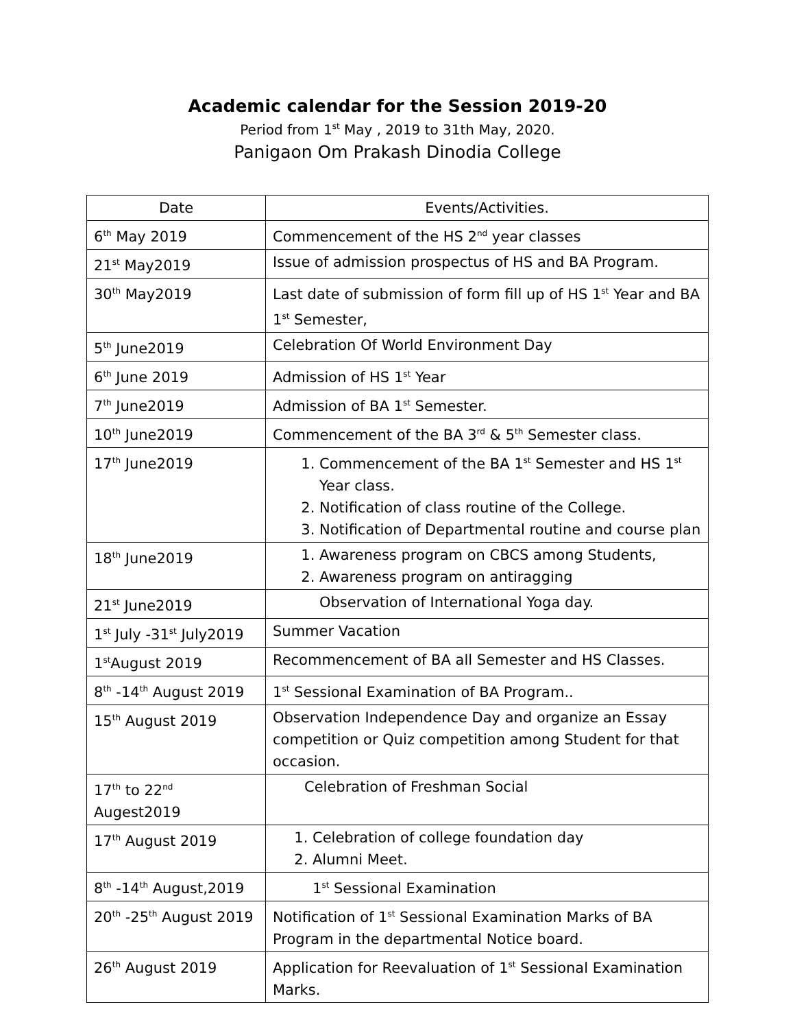Academic calendar for the Session 2019-20
Period from 1<sup>st</sup> May , 2019 to 31th May, 2020.
Panigaon Om Prakash Dinodia College
| Date | Events/Activities. |
| --- | --- |
| 6<sup>th</sup> May 2019 | Commencement of the HS 2<sup>nd</sup> year classes |
| 21<sup>st</sup> May2019 | Issue of admission prospectus of HS and BA Program. |
| 30<sup>th</sup> May2019 | Last date of submission of form fill up of HS 1<sup>st</sup> Year and BA 1<sup>st</sup> Semester, |
| 5<sup>th</sup> June2019 | Celebration Of World Environment Day |
| 6<sup>th</sup> June 2019 | Admission of HS 1<sup>st</sup> Year |
| 7<sup>th</sup> June2019 | Admission of BA 1<sup>st</sup> Semester. |
| 10<sup>th</sup> June2019 | Commencement of the BA 3<sup>rd</sup> & 5<sup>th</sup> Semester class. |
| 17<sup>th</sup> June2019 | 1. Commencement of the BA 1<sup>st</sup> Semester and HS 1<sup>st</sup> Year class. 2. Notification of class routine of the College. 3. Notification of Departmental routine and course plan |
| 18<sup>th</sup> June2019 | 1. Awareness program on CBCS among Students, 2. Awareness program on antiragging |
| 21<sup>st</sup> June2019 | Observation of International Yoga day. |
| 1<sup>st</sup> July -31<sup>st</sup> July2019 | Summer Vacation |
| 1<sup>st</sup>August 2019 | Recommencement of BA all Semester and HS Classes. |
| 8<sup>th</sup> -14<sup>th</sup> August 2019 | 1<sup>st</sup> Sessional Examination of BA Program.. |
| 15<sup>th</sup> August 2019 | Observation Independence Day and organize an Essay competition or Quiz competition among Student for that occasion. |
| 17<sup>th</sup> to 22<sup>nd</sup> Augest2019 | Celebration of Freshman Social |
| 17<sup>th</sup> August 2019 | 1. Celebration of college foundation day 2. Alumni Meet. |
| 8<sup>th</sup> -14<sup>th</sup> August,2019 | 1<sup>st</sup> Sessional Examination |
| 20<sup>th</sup> -25<sup>th</sup> August 2019 | Notification of 1<sup>st</sup> Sessional Examination Marks of BA Program in the departmental Notice board. |
| 26<sup>th</sup> August 2019 | Application for Reevaluation of 1<sup>st</sup> Sessional Examination Marks. |